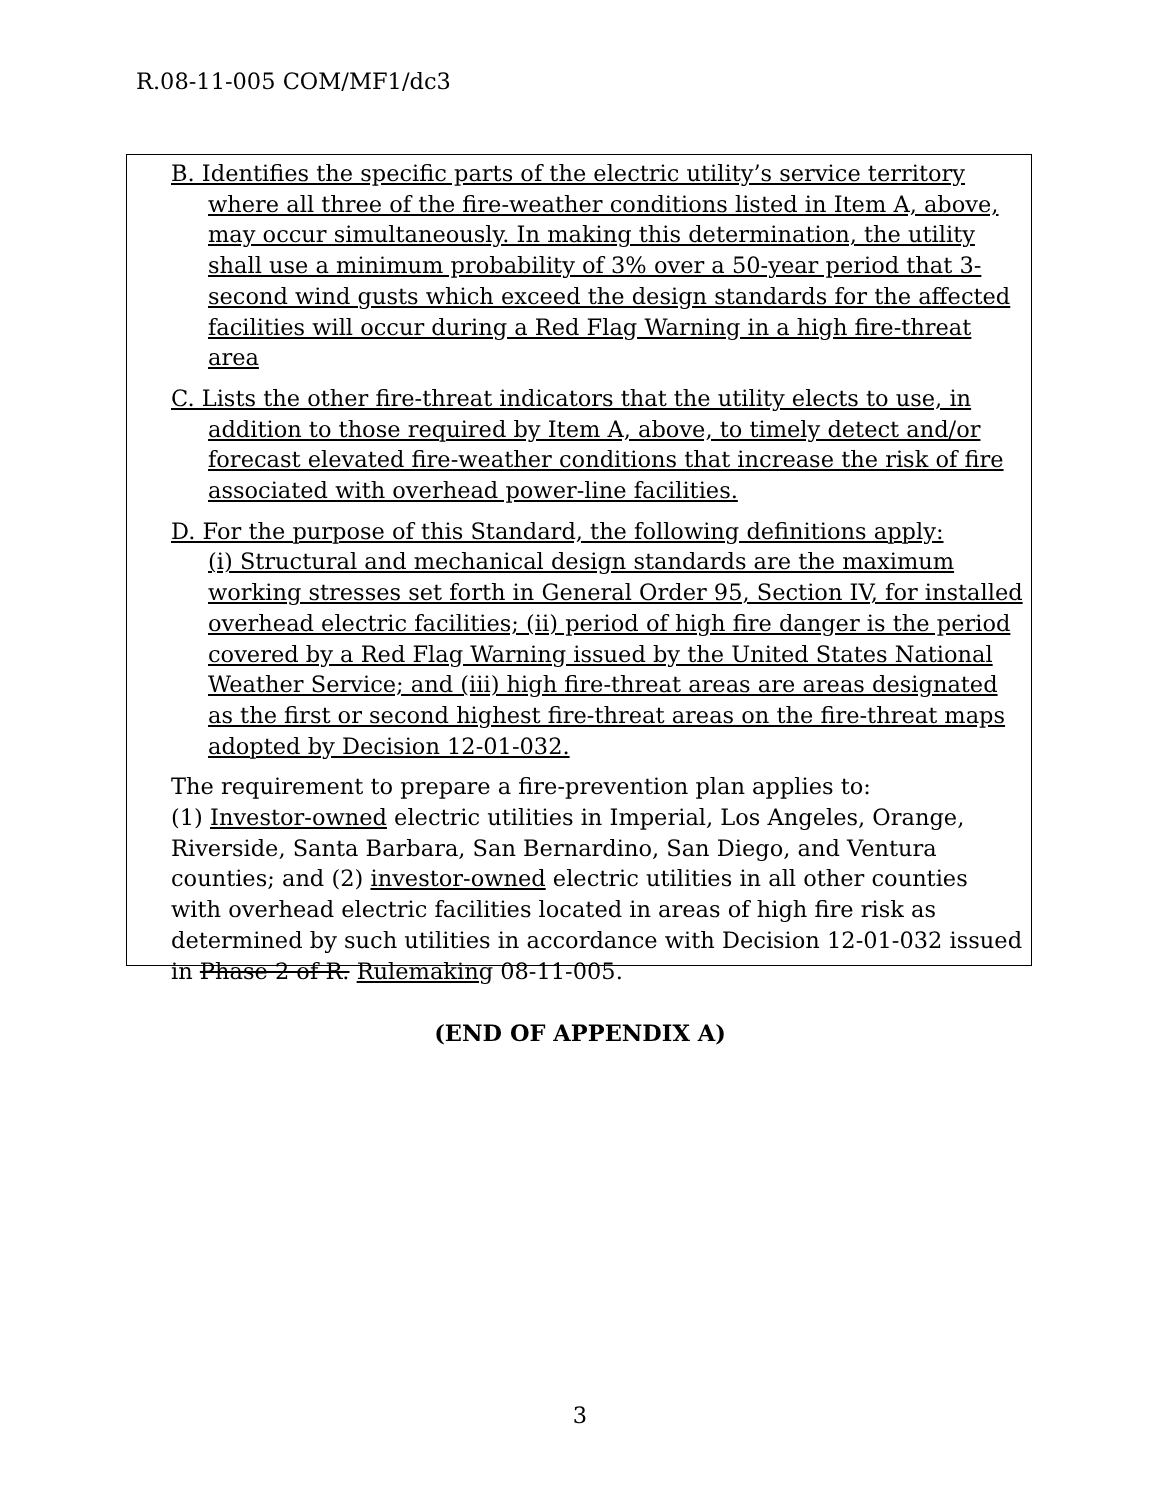R.08-11-005 COM/MF1/dc3
B. Identifies the specific parts of the electric utility’s service territory where all three of the fire-weather conditions listed in Item A, above, may occur simultaneously. In making this determination, the utility shall use a minimum probability of 3% over a 50-year period that 3-second wind gusts which exceed the design standards for the affected facilities will occur during a Red Flag Warning in a high fire-threat area
C. Lists the other fire-threat indicators that the utility elects to use, in addition to those required by Item A, above, to timely detect and/or forecast elevated fire-weather conditions that increase the risk of fire associated with overhead power-line facilities.
D. For the purpose of this Standard, the following definitions apply:
(i) Structural and mechanical design standards are the maximum working stresses set forth in General Order 95, Section IV, for installed overhead electric facilities; (ii) period of high fire danger is the period covered by a Red Flag Warning issued by the United States National Weather Service; and (iii) high fire-threat areas are areas designated as the first or second highest fire-threat areas on the fire-threat maps adopted by Decision 12-01-032.
The requirement to prepare a fire-prevention plan applies to:
(1) Investor-owned electric utilities in Imperial, Los Angeles, Orange, Riverside, Santa Barbara, San Bernardino, San Diego, and Ventura counties; and (2) investor-owned electric utilities in all other counties with overhead electric facilities located in areas of high fire risk as determined by such utilities in accordance with Decision 12-01-032 issued in Phase 2 of R. Rulemaking 08-11-005.
(END OF APPENDIX A)
3